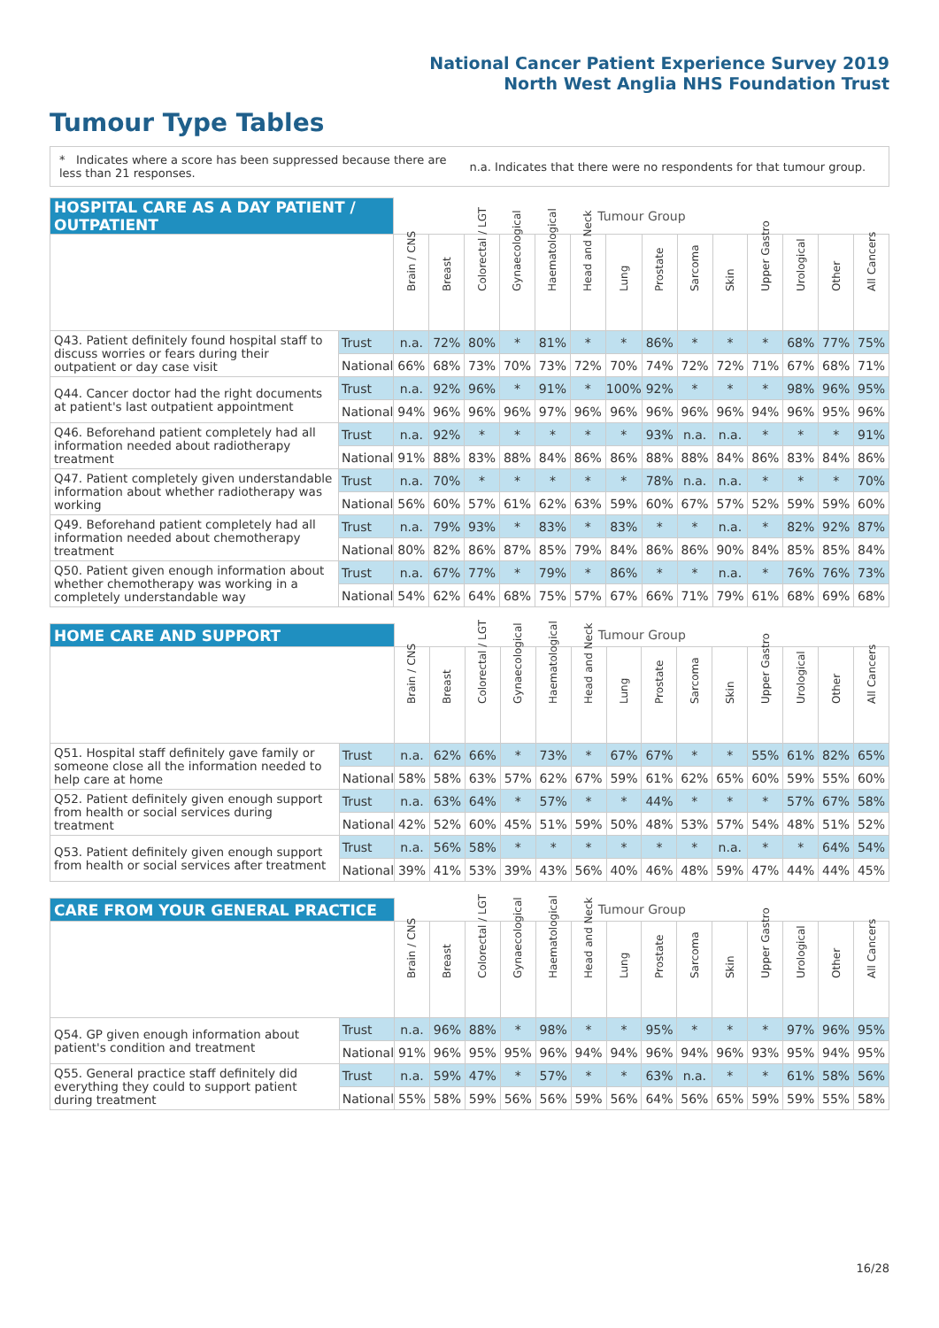National Cancer Patient Experience Survey 2019
North West Anglia NHS Foundation Trust
Tumour Type Tables
* Indicates where a score has been suppressed because there are less than 21 responses.
n.a. Indicates that there were no respondents for that tumour group.
| HOSPITAL CARE AS A DAY PATIENT / OUTPATIENT | | Tumour Group | | | | | | | | | | | | | |
| --- | --- | --- | --- | --- | --- | --- | --- | --- | --- | --- | --- | --- | --- | --- | --- |
| | | Brain / CNS | Breast | Colorectal / LGT | Gynaecological | Haematological | Head and Neck | Lung | Prostate | Sarcoma | Skin | Upper Gastro | Urological | Other | All Cancers |
| Q43. Patient definitely found hospital staff to discuss worries or fears during their outpatient or day case visit | Trust | n.a. | 72% | 80% | * | 81% | * | * | 86% | * | * | * | 68% | 77% | 75% |
| | National | 66% | 68% | 73% | 70% | 73% | 72% | 70% | 74% | 72% | 72% | 71% | 67% | 68% | 71% |
| Q44. Cancer doctor had the right documents at patient's last outpatient appointment | Trust | n.a. | 92% | 96% | * | 91% | * | 100% | 92% | * | * | * | 98% | 96% | 95% |
| | National | 94% | 96% | 96% | 96% | 97% | 96% | 96% | 96% | 96% | 96% | 94% | 96% | 95% | 96% |
| Q46. Beforehand patient completely had all information needed about radiotherapy treatment | Trust | n.a. | 92% | * | * | * | * | * | 93% | n.a. | n.a. | * | * | * | 91% |
| | National | 91% | 88% | 83% | 88% | 84% | 86% | 86% | 88% | 88% | 84% | 86% | 83% | 84% | 86% |
| Q47. Patient completely given understandable information about whether radiotherapy was working | Trust | n.a. | 70% | * | * | * | * | * | 78% | n.a. | n.a. | * | * | * | 70% |
| | National | 56% | 60% | 57% | 61% | 62% | 63% | 59% | 60% | 67% | 57% | 52% | 59% | 59% | 60% |
| Q49. Beforehand patient completely had all information needed about chemotherapy treatment | Trust | n.a. | 79% | 93% | * | 83% | * | 83% | * | * | n.a. | * | 82% | 92% | 87% |
| | National | 80% | 82% | 86% | 87% | 85% | 79% | 84% | 86% | 86% | 90% | 84% | 85% | 85% | 84% |
| Q50. Patient given enough information about whether chemotherapy was working in a completely understandable way | Trust | n.a. | 67% | 77% | * | 79% | * | 86% | * | * | n.a. | * | 76% | 76% | 73% |
| | National | 54% | 62% | 64% | 68% | 75% | 57% | 67% | 66% | 71% | 79% | 61% | 68% | 69% | 68% |
| HOME CARE AND SUPPORT | | Tumour Group | | | | | | | | | | | | | |
| --- | --- | --- | --- | --- | --- | --- | --- | --- | --- | --- | --- | --- | --- | --- | --- |
| | | Brain / CNS | Breast | Colorectal / LGT | Gynaecological | Haematological | Head and Neck | Lung | Prostate | Sarcoma | Skin | Upper Gastro | Urological | Other | All Cancers |
| Q51. Hospital staff definitely gave family or someone close all the information needed to help care at home | Trust | n.a. | 62% | 66% | * | 73% | * | 67% | 67% | * | * | 55% | 61% | 82% | 65% |
| | National | 58% | 58% | 63% | 57% | 62% | 67% | 59% | 61% | 62% | 65% | 60% | 59% | 55% | 60% |
| Q52. Patient definitely given enough support from health or social services during treatment | Trust | n.a. | 63% | 64% | * | 57% | * | * | 44% | * | * | * | 57% | 67% | 58% |
| | National | 42% | 52% | 60% | 45% | 51% | 59% | 50% | 48% | 53% | 57% | 54% | 48% | 51% | 52% |
| Q53. Patient definitely given enough support from health or social services after treatment | Trust | n.a. | 56% | 58% | * | * | * | * | * | * | n.a. | * | * | 64% | 54% |
| | National | 39% | 41% | 53% | 39% | 43% | 56% | 40% | 46% | 48% | 59% | 47% | 44% | 44% | 45% |
| CARE FROM YOUR GENERAL PRACTICE | | Tumour Group | | | | | | | | | | | | | |
| --- | --- | --- | --- | --- | --- | --- | --- | --- | --- | --- | --- | --- | --- | --- | --- |
| | | Brain / CNS | Breast | Colorectal / LGT | Gynaecological | Haematological | Head and Neck | Lung | Prostate | Sarcoma | Skin | Upper Gastro | Urological | Other | All Cancers |
| Q54. GP given enough information about patient's condition and treatment | Trust | n.a. | 96% | 88% | * | 98% | * | * | 95% | * | * | * | 97% | 96% | 95% |
| | National | 91% | 96% | 95% | 95% | 96% | 94% | 94% | 96% | 94% | 96% | 93% | 95% | 94% | 95% |
| Q55. General practice staff definitely did everything they could to support patient during treatment | Trust | n.a. | 59% | 47% | * | 57% | * | * | 63% | n.a. | * | * | 61% | 58% | 56% |
| | National | 55% | 58% | 59% | 56% | 56% | 59% | 56% | 64% | 56% | 65% | 59% | 59% | 55% | 58% |
16/28